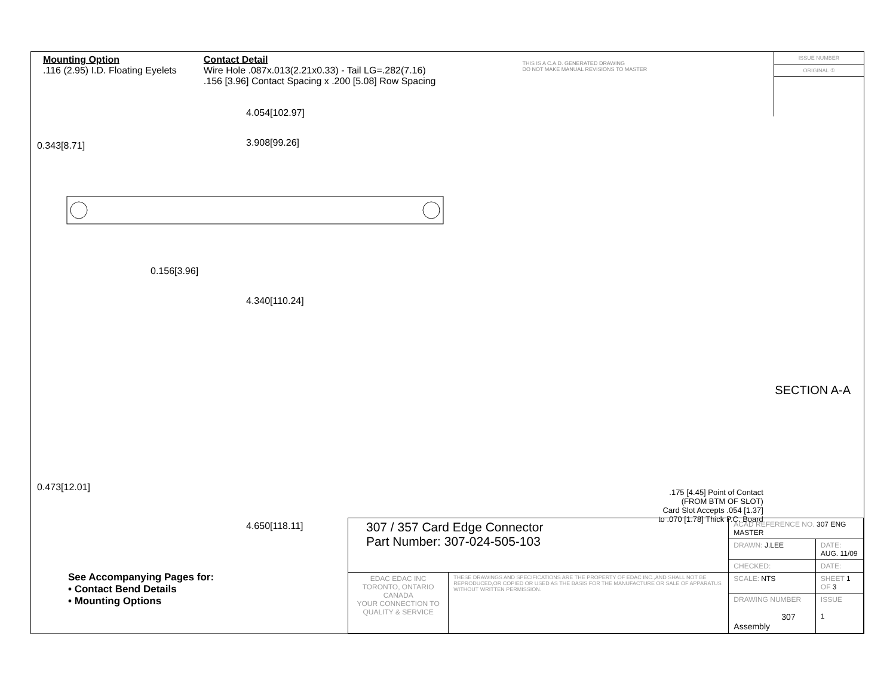Mounting Option
.116 (2.95) I.D. Floating Eyelets
Contact Detail
Wire Hole .087x.013(2.21x0.33) - Tail LG=.282(7.16)
.156 [3.96] Contact Spacing x .200 [5.08] Row Spacing
THIS IS A C.A.D. GENERATED DRAWING
DO NOT MAKE MANUAL REVISIONS TO MASTER
ISSUE NUMBER
ORIGINAL ①
4.054[102.97]
3.908[99.26]
0.156[3.96]
4.340[110.24]
0.343[8.71]
SECTION A-A
.175 [4.45] Point of Contact
(FROM BTM OF SLOT)
Card Slot Accepts .054 [1.37]
to .070 [1.78] Thick P.C. Board
4.650[118.11]
0.473[12.01]
See Accompanying Pages for:
• Contact Bend Details
• Mounting Options
| 307 / 357 Card Edge Connector Part Number: 307-024-505-103 | | ACAD REFERENCE NO. 307 ENG MASTER | | |
| | | DRAWN: J.LEE | DATE: AUG. 11/09 | |
| | | CHECKED: | DATE: | |
| EDAC EDAC INC TORONTO, ONTARIO CANADA YOUR CONNECTION TO QUALITY & SERVICE | THESE DRAWINGS AND SPECIFICATIONS ARE THE PROPERTY OF EDAC INC.,AND SHALL NOT BE REPRODUCED,OR COPIED OR USED AS THE BASIS FOR THE MANUFACTURE OR SALE OF APPARATUS WITHOUT WRITTEN PERMISSION. | SCALE: NTS | SHEET 1 OF 3 | |
| | | DRAWING NUMBER 307 Assembly | | ISSUE 1 |